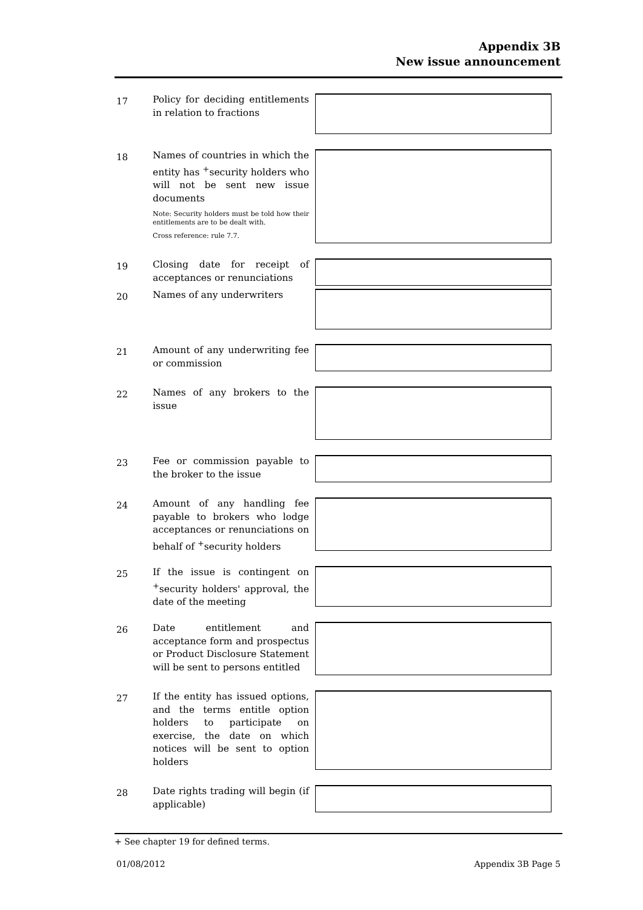Appendix 3B
New issue announcement
17
Policy for deciding entitlements in relation to fractions
18
Names of countries in which the entity has <sup>+</sup>security holders who will not be sent new issue documents
Note: Security holders must be told how their entitlements are to be dealt with.
Cross reference: rule 7.7.
19
Closing date for receipt of acceptances or renunciations
20
Names of any underwriters
21
Amount of any underwriting fee or commission
22
Names of any brokers to the issue
23
Fee or commission payable to the broker to the issue
24
Amount of any handling fee payable to brokers who lodge acceptances or renunciations on behalf of <sup>+</sup>security holders
25
If the issue is contingent on <sup>+</sup>security holders' approval, the date of the meeting
26
Date entitlement and acceptance form and prospectus or Product Disclosure Statement will be sent to persons entitled
27
If the entity has issued options, and the terms entitle option holders to participate on exercise, the date on which notices will be sent to option holders
28
Date rights trading will begin (if applicable)
+ See chapter 19 for defined terms.
01/08/2012 Appendix 3B Page 5